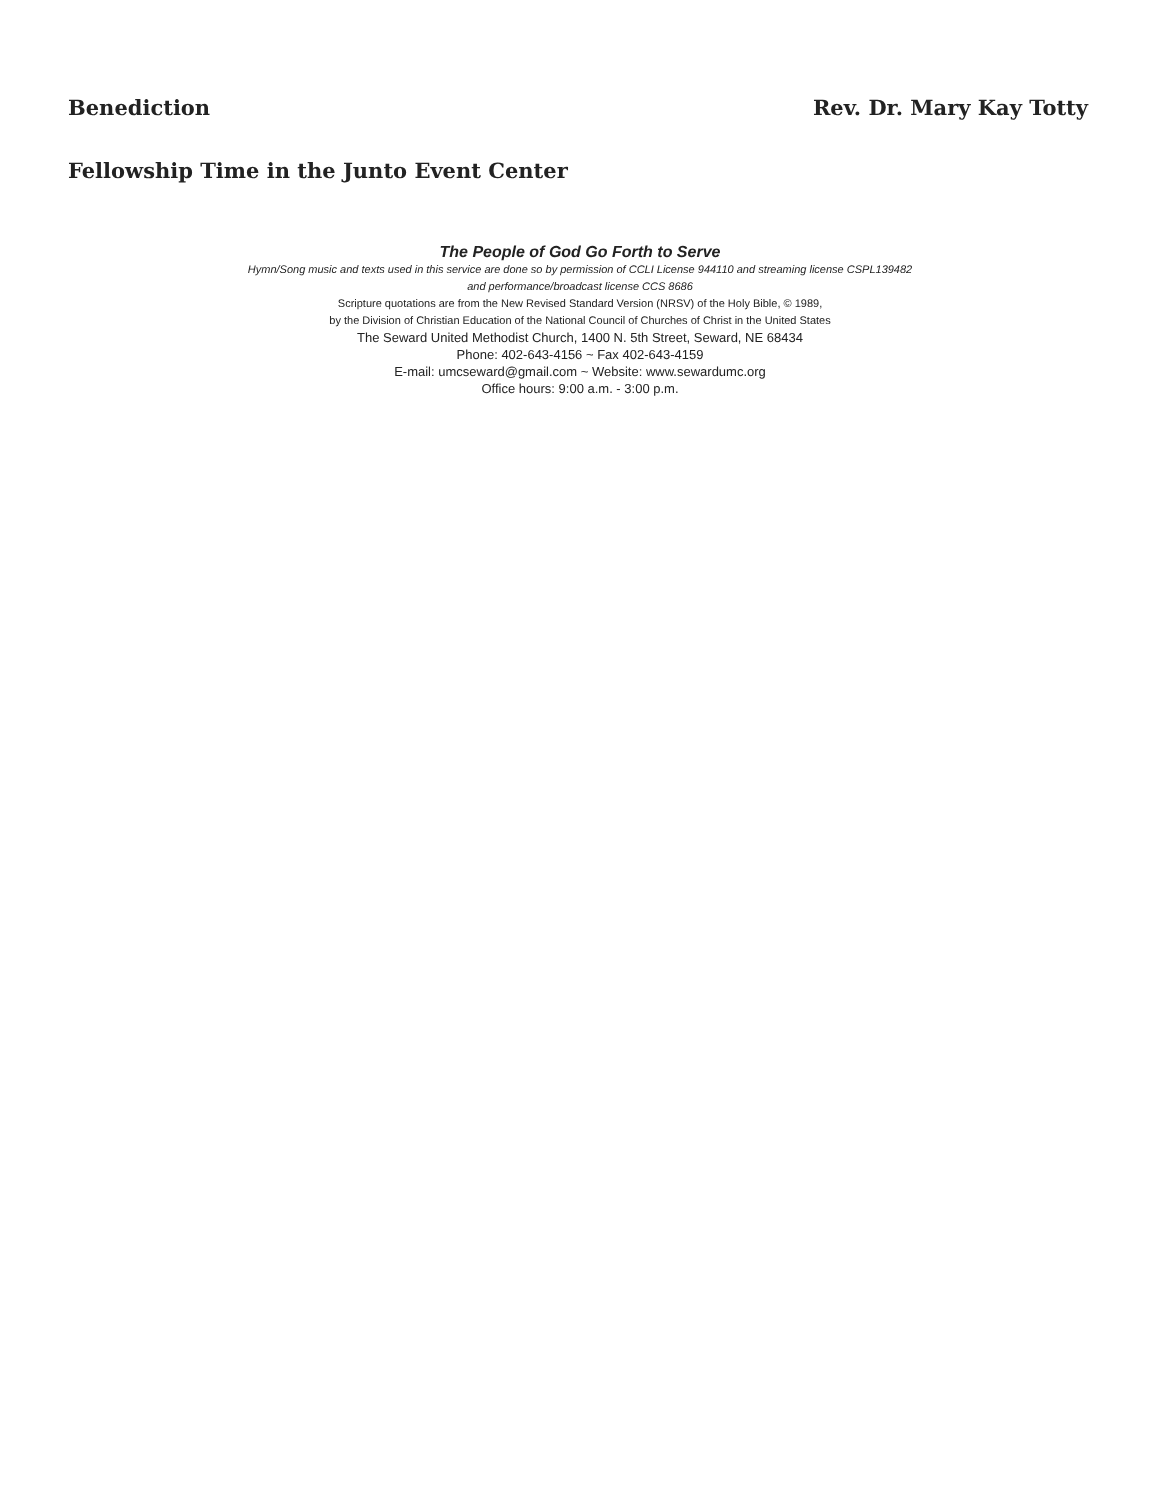Benediction Rev. Dr. Mary Kay Totty
Fellowship Time in the Junto Event Center
The People of God Go Forth to Serve
Hymn/Song music and texts used in this service are done so by permission of CCLI License 944110 and streaming license CSPL139482
and performance/broadcast license CCS 8686
Scripture quotations are from the New Revised Standard Version (NRSV) of the Holy Bible, © 1989,
by the Division of Christian Education of the National Council of Churches of Christ in the United States
The Seward United Methodist Church, 1400 N. 5th Street, Seward, NE 68434
Phone: 402-643-4156 ~ Fax 402-643-4159
E-mail: umcseward@gmail.com ~ Website: www.sewardumc.org
Office hours: 9:00 a.m. - 3:00 p.m.